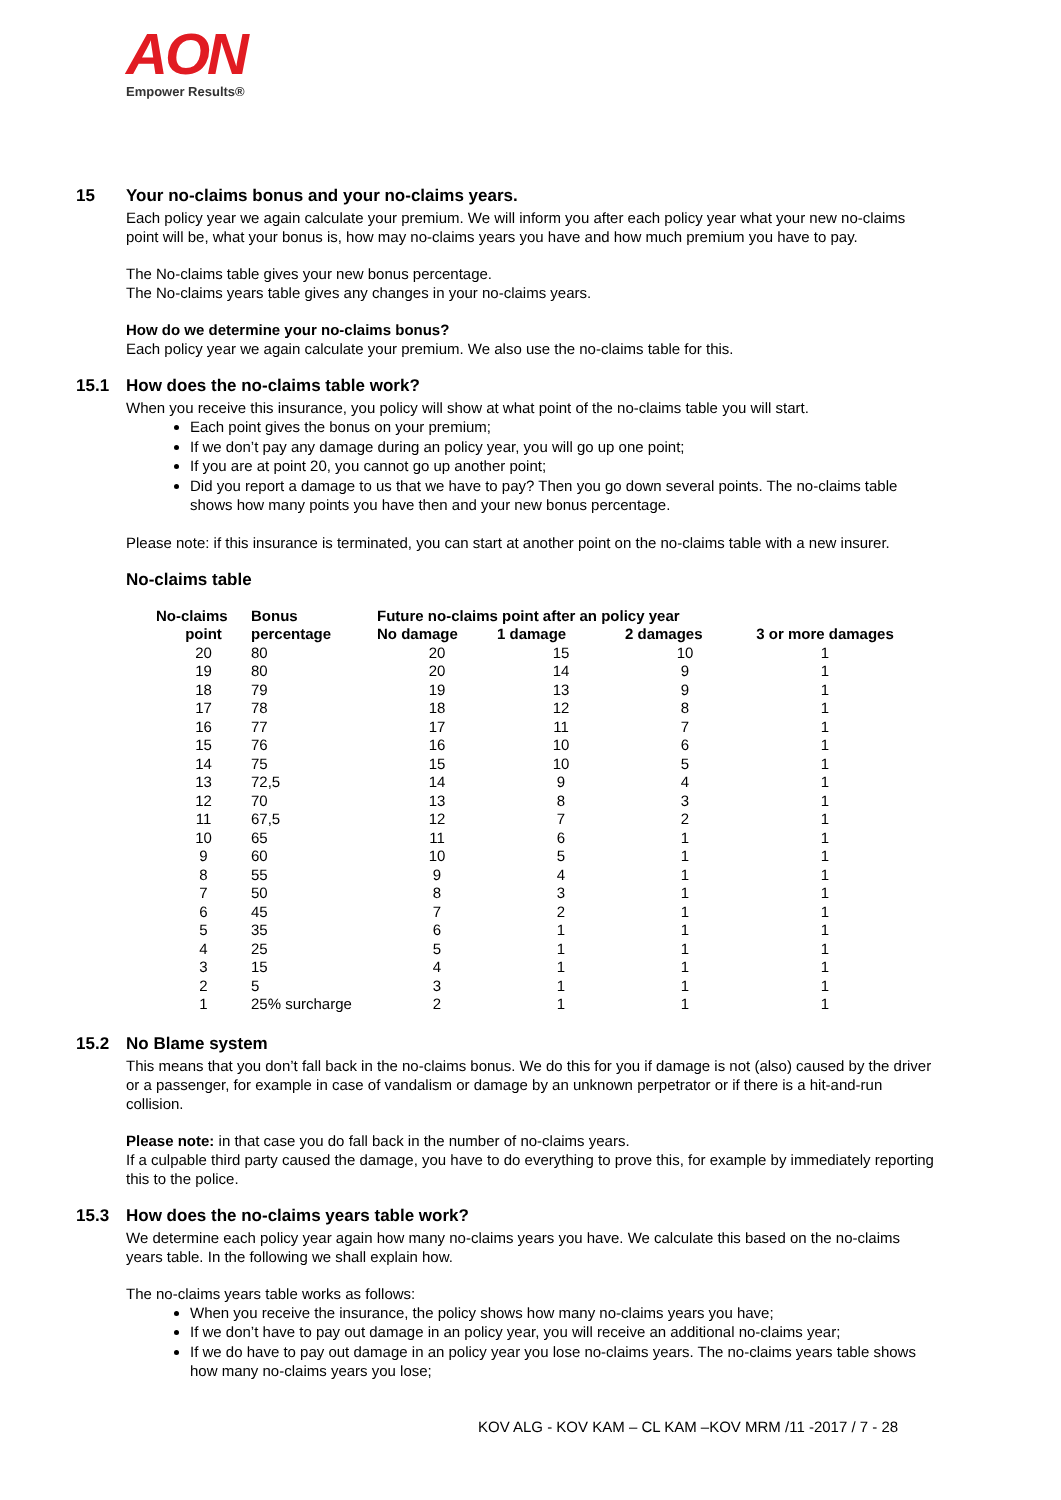AON
Empower Results®
15 Your no-claims bonus and your no-claims years.
Each policy year we again calculate your premium. We will inform you after each policy year what your new no-claims point will be, what your bonus is, how may no-claims years you have and how much premium you have to pay.
The No-claims table gives your new bonus percentage.
The No-claims years table gives any changes in your no-claims years.
How do we determine your no-claims bonus?
Each policy year we again calculate your premium. We also use the no-claims table for this.
15.1 How does the no-claims table work?
When you receive this insurance, you policy will show at what point of the no-claims table you will start.
Each point gives the bonus on your premium;
If we don’t pay any damage during an policy year, you will go up one point;
If you are at point 20, you cannot go up another point;
Did you report a damage to us that we have to pay? Then you go down several points. The no-claims table shows how many points you have then and your new bonus percentage.
Please note: if this insurance is terminated, you can start at another point on the no-claims table with a new insurer.
No-claims table
| No-claims | Bonus | Future no-claims point after an policy year | | | |
| --- | --- | --- | --- | --- | --- |
| point | percentage | No damage | 1 damage | 2 damages | 3 or more damages |
| 20 | 80 | 20 | 15 | 10 | 1 |
| 19 | 80 | 20 | 14 | 9 | 1 |
| 18 | 79 | 19 | 13 | 9 | 1 |
| 17 | 78 | 18 | 12 | 8 | 1 |
| 16 | 77 | 17 | 11 | 7 | 1 |
| 15 | 76 | 16 | 10 | 6 | 1 |
| 14 | 75 | 15 | 10 | 5 | 1 |
| 13 | 72,5 | 14 | 9 | 4 | 1 |
| 12 | 70 | 13 | 8 | 3 | 1 |
| 11 | 67,5 | 12 | 7 | 2 | 1 |
| 10 | 65 | 11 | 6 | 1 | 1 |
| 9 | 60 | 10 | 5 | 1 | 1 |
| 8 | 55 | 9 | 4 | 1 | 1 |
| 7 | 50 | 8 | 3 | 1 | 1 |
| 6 | 45 | 7 | 2 | 1 | 1 |
| 5 | 35 | 6 | 1 | 1 | 1 |
| 4 | 25 | 5 | 1 | 1 | 1 |
| 3 | 15 | 4 | 1 | 1 | 1 |
| 2 | 5 | 3 | 1 | 1 | 1 |
| 1 | 25% surcharge | 2 | 1 | 1 | 1 |
15.2 No Blame system
This means that you don’t fall back in the no-claims bonus. We do this for you if damage is not (also) caused by the driver or a passenger, for example in case of vandalism or damage by an unknown perpetrator or if there is a hit-and-run collision.
Please note: in that case you do fall back in the number of no-claims years.
If a culpable third party caused the damage, you have to do everything to prove this, for example by immediately reporting this to the police.
15.3 How does the no-claims years table work?
We determine each policy year again how many no-claims years you have. We calculate this based on the no-claims years table. In the following we shall explain how.
The no-claims years table works as follows:
When you receive the insurance, the policy shows how many no-claims years you have;
If we don’t have to pay out damage in an policy year, you will receive an additional no-claims year;
If we do have to pay out damage in an policy year you lose no-claims years. The no-claims years table shows how many no-claims years you lose;
KOV ALG - KOV KAM – CL KAM –KOV MRM /11 -2017 / 7 - 28